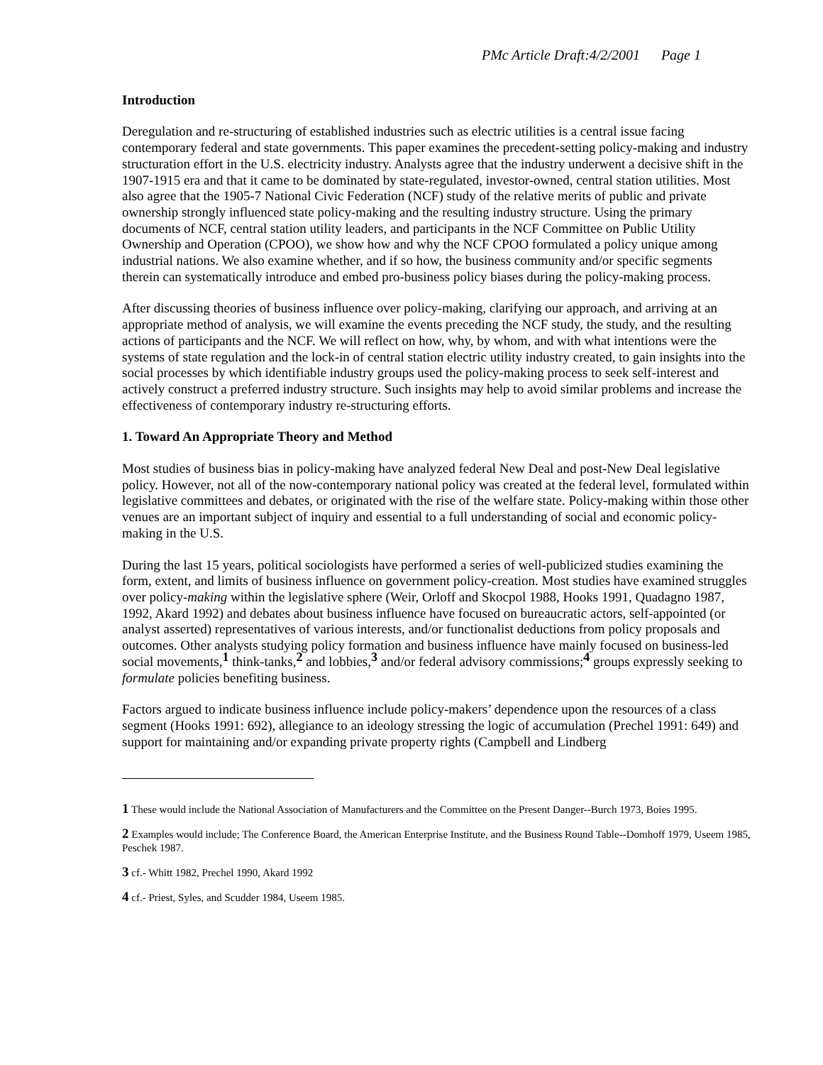PMc Article Draft:4/2/2001 Page 1
Introduction
Deregulation and re-structuring of established industries such as electric utilities is a central issue facing contemporary federal and state governments. This paper examines the precedent-setting policy-making and industry structuration effort in the U.S. electricity industry. Analysts agree that the industry underwent a decisive shift in the 1907-1915 era and that it came to be dominated by state-regulated, investor-owned, central station utilities. Most also agree that the 1905-7 National Civic Federation (NCF) study of the relative merits of public and private ownership strongly influenced state policy-making and the resulting industry structure. Using the primary documents of NCF, central station utility leaders, and participants in the NCF Committee on Public Utility Ownership and Operation (CPOO), we show how and why the NCF CPOO formulated a policy unique among industrial nations. We also examine whether, and if so how, the business community and/or specific segments therein can systematically introduce and embed pro-business policy biases during the policy-making process.
After discussing theories of business influence over policy-making, clarifying our approach, and arriving at an appropriate method of analysis, we will examine the events preceding the NCF study, the study, and the resulting actions of participants and the NCF. We will reflect on how, why, by whom, and with what intentions were the systems of state regulation and the lock-in of central station electric utility industry created, to gain insights into the social processes by which identifiable industry groups used the policy-making process to seek self-interest and actively construct a preferred industry structure. Such insights may help to avoid similar problems and increase the effectiveness of contemporary industry re-structuring efforts.
1. Toward An Appropriate Theory and Method
Most studies of business bias in policy-making have analyzed federal New Deal and post-New Deal legislative policy. However, not all of the now-contemporary national policy was created at the federal level, formulated within legislative committees and debates, or originated with the rise of the welfare state. Policy-making within those other venues are an important subject of inquiry and essential to a full understanding of social and economic policy-making in the U.S.
During the last 15 years, political sociologists have performed a series of well-publicized studies examining the form, extent, and limits of business influence on government policy-creation. Most studies have examined struggles over policy-making within the legislative sphere (Weir, Orloff and Skocpol 1988, Hooks 1991, Quadagno 1987, 1992, Akard 1992) and debates about business influence have focused on bureaucratic actors, self-appointed (or analyst asserted) representatives of various interests, and/or functionalist deductions from policy proposals and outcomes. Other analysts studying policy formation and business influence have mainly focused on business-led social movements,<sup>1</sup> think-tanks,<sup>2</sup> and lobbies,<sup>3</sup> and/or federal advisory commissions;<sup>4</sup> groups expressly seeking to formulate policies benefiting business.
Factors argued to indicate business influence include policy-makers’ dependence upon the resources of a class segment (Hooks 1991: 692), allegiance to an ideology stressing the logic of accumulation (Prechel 1991: 649) and support for maintaining and/or expanding private property rights (Campbell and Lindberg
1 These would include the National Association of Manufacturers and the Committee on the Present Danger--Burch 1973, Boies 1995.
2 Examples would include; The Conference Board, the American Enterprise Institute, and the Business Round Table--Domhoff 1979, Useem 1985, Peschek 1987.
3 cf.- Whitt 1982, Prechel 1990, Akard 1992
4 cf.- Priest, Syles, and Scudder 1984, Useem 1985.